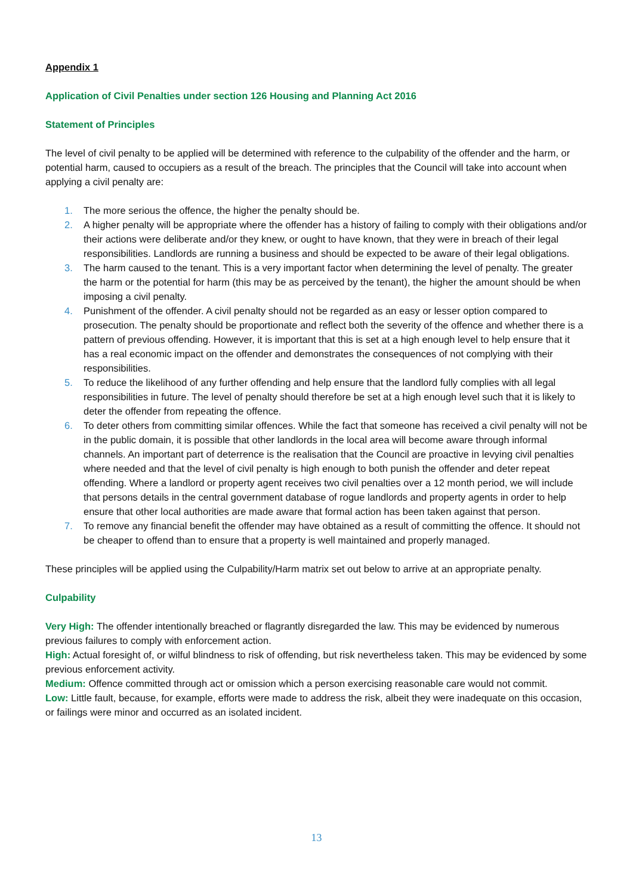Appendix 1
Application of Civil Penalties under section 126 Housing and Planning Act 2016
Statement of Principles
The level of civil penalty to be applied will be determined with reference to the culpability of the offender and the harm, or potential harm, caused to occupiers as a result of the breach. The principles that the Council will take into account when applying a civil penalty are:
1. The more serious the offence, the higher the penalty should be.
2. A higher penalty will be appropriate where the offender has a history of failing to comply with their obligations and/or their actions were deliberate and/or they knew, or ought to have known, that they were in breach of their legal responsibilities. Landlords are running a business and should be expected to be aware of their legal obligations.
3. The harm caused to the tenant. This is a very important factor when determining the level of penalty. The greater the harm or the potential for harm (this may be as perceived by the tenant), the higher the amount should be when imposing a civil penalty.
4. Punishment of the offender. A civil penalty should not be regarded as an easy or lesser option compared to prosecution. The penalty should be proportionate and reflect both the severity of the offence and whether there is a pattern of previous offending. However, it is important that this is set at a high enough level to help ensure that it has a real economic impact on the offender and demonstrates the consequences of not complying with their responsibilities.
5. To reduce the likelihood of any further offending and help ensure that the landlord fully complies with all legal responsibilities in future. The level of penalty should therefore be set at a high enough level such that it is likely to deter the offender from repeating the offence.
6. To deter others from committing similar offences. While the fact that someone has received a civil penalty will not be in the public domain, it is possible that other landlords in the local area will become aware through informal channels. An important part of deterrence is the realisation that the Council are proactive in levying civil penalties where needed and that the level of civil penalty is high enough to both punish the offender and deter repeat offending. Where a landlord or property agent receives two civil penalties over a 12 month period, we will include that persons details in the central government database of rogue landlords and property agents in order to help ensure that other local authorities are made aware that formal action has been taken against that person.
7. To remove any financial benefit the offender may have obtained as a result of committing the offence. It should not be cheaper to offend than to ensure that a property is well maintained and properly managed.
These principles will be applied using the Culpability/Harm matrix set out below to arrive at an appropriate penalty.
Culpability
Very High: The offender intentionally breached or flagrantly disregarded the law. This may be evidenced by numerous previous failures to comply with enforcement action.
High: Actual foresight of, or wilful blindness to risk of offending, but risk nevertheless taken. This may be evidenced by some previous enforcement activity.
Medium: Offence committed through act or omission which a person exercising reasonable care would not commit.
Low: Little fault, because, for example, efforts were made to address the risk, albeit they were inadequate on this occasion, or failings were minor and occurred as an isolated incident.
13